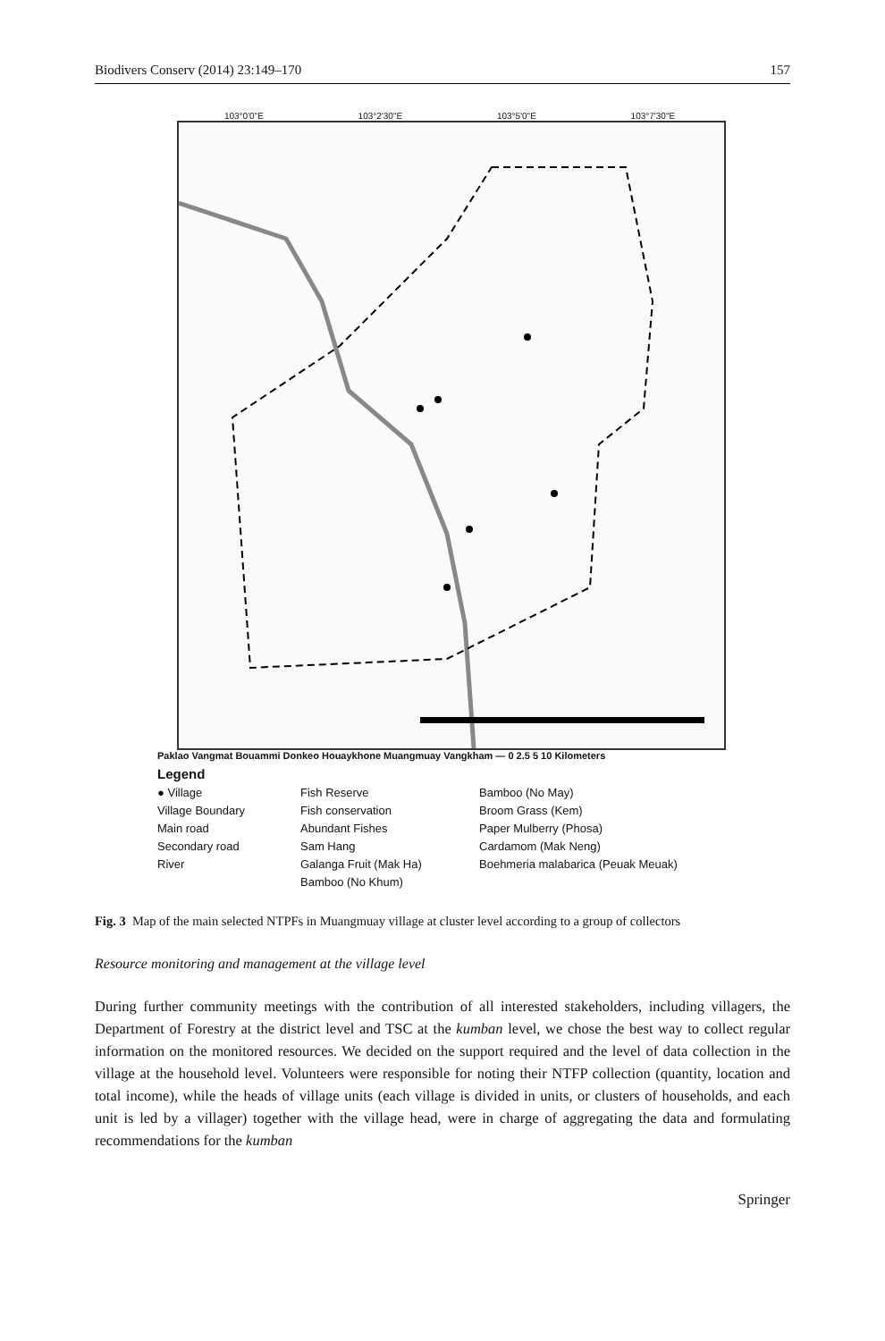Biodivers Conserv (2014) 23:149–170 157
103°0'0"E 103°2'30"E 103°5'0"E 103°7'30"E
Paklao Vangmat Bouammi Donkeo Houaykhone Muangmuay Vangkham — 0 2.5 5 10 Kilometers
Legend
● Village Fish Reserve Bamboo (No May) Village Boundary Fish conservation Broom Grass (Kem) Main road Abundant Fishes Paper Mulberry (Phosa) Secondary road Sam Hang Cardamom (Mak Neng) River Galanga Fruit (Mak Ha) Boehmeria malabarica (Peuak Meuak) Bamboo (No Khum)
Fig. 3 Map of the main selected NTPFs in Muangmuay village at cluster level according to a group of collectors
Resource monitoring and management at the village level
During further community meetings with the contribution of all interested stakeholders, including villagers, the Department of Forestry at the district level and TSC at the kumban level, we chose the best way to collect regular information on the monitored resources. We decided on the support required and the level of data collection in the village at the household level. Volunteers were responsible for noting their NTFP collection (quantity, location and total income), while the heads of village units (each village is divided in units, or clusters of households, and each unit is led by a villager) together with the village head, were in charge of aggregating the data and formulating recommendations for the kumban
Springer